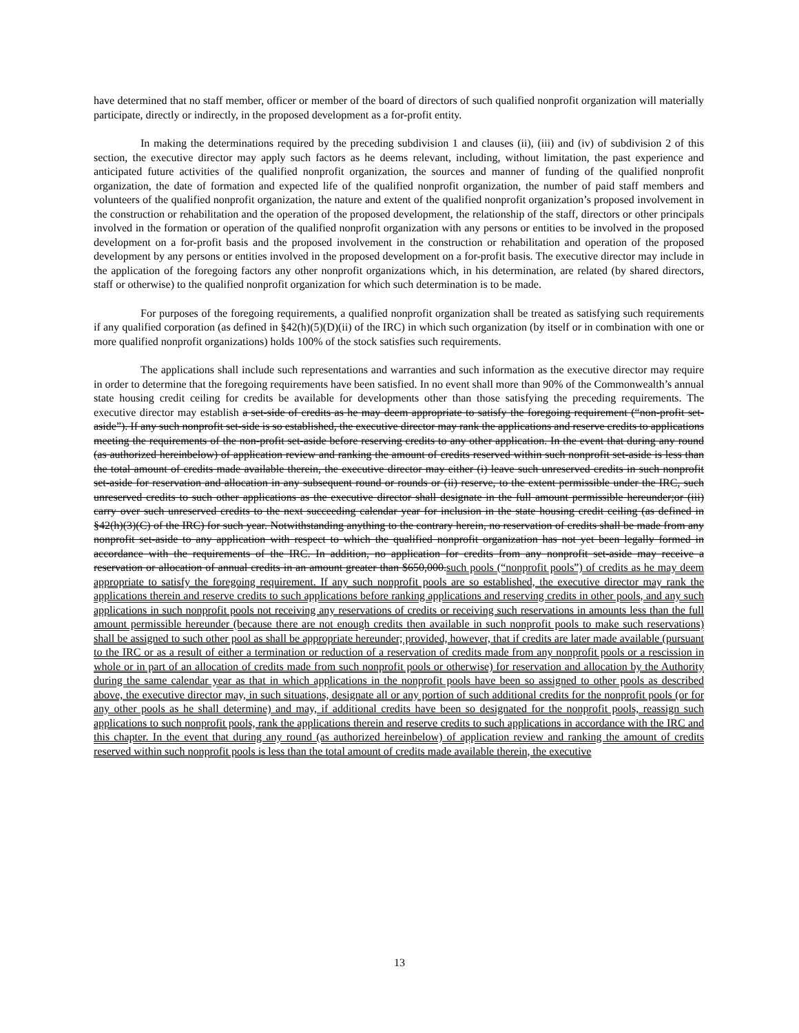have determined that no staff member, officer or member of the board of directors of such qualified nonprofit organization will materially participate, directly or indirectly, in the proposed development as a for-profit entity.
In making the determinations required by the preceding subdivision 1 and clauses (ii), (iii) and (iv) of subdivision 2 of this section, the executive director may apply such factors as he deems relevant, including, without limitation, the past experience and anticipated future activities of the qualified nonprofit organization, the sources and manner of funding of the qualified nonprofit organization, the date of formation and expected life of the qualified nonprofit organization, the number of paid staff members and volunteers of the qualified nonprofit organization, the nature and extent of the qualified nonprofit organization’s proposed involvement in the construction or rehabilitation and the operation of the proposed development, the relationship of the staff, directors or other principals involved in the formation or operation of the qualified nonprofit organization with any persons or entities to be involved in the proposed development on a for-profit basis and the proposed involvement in the construction or rehabilitation and operation of the proposed development by any persons or entities involved in the proposed development on a for-profit basis. The executive director may include in the application of the foregoing factors any other nonprofit organizations which, in his determination, are related (by shared directors, staff or otherwise) to the qualified nonprofit organization for which such determination is to be made.
For purposes of the foregoing requirements, a qualified nonprofit organization shall be treated as satisfying such requirements if any qualified corporation (as defined in §42(h)(5)(D)(ii) of the IRC) in which such organization (by itself or in combination with one or more qualified nonprofit organizations) holds 100% of the stock satisfies such requirements.
The applications shall include such representations and warranties and such information as the executive director may require in order to determine that the foregoing requirements have been satisfied. In no event shall more than 90% of the Commonwealth’s annual state housing credit ceiling for credits be available for developments other than those satisfying the preceding requirements. The executive director may establish a set-side of credits as he may deem appropriate to satisfy the foregoing requirement (“non-profit set-aside”). If any such nonprofit set-side is so established, the executive director may rank the applications and reserve credits to applications meeting the requirements of the non-profit set-aside before reserving credits to any other application. In the event that during any round (as authorized hereinbelow) of application review and ranking the amount of credits reserved within such nonprofit set-aside is less than the total amount of credits made available therein, the executive director may either (i) leave such unreserved credits in such nonprofit set-aside for reservation and allocation in any subsequent round or rounds or (ii) reserve, to the extent permissible under the IRC, such unreserved credits to such other applications as the executive director shall designate in the full amount permissible hereunder;or (iii) carry over such unreserved credits to the next succeeding calendar year for inclusion in the state housing credit ceiling (as defined in §42(h)(3)(C) of the IRC) for such year. Notwithstanding anything to the contrary herein, no reservation of credits shall be made from any nonprofit set-aside to any application with respect to which the qualified nonprofit organization has not yet been legally formed in accordance with the requirements of the IRC. In addition, no application for credits from any nonprofit set-aside may receive a reservation or allocation of annual credits in an amount greater than $650,000.such pools (“nonprofit pools”) of credits as he may deem appropriate to satisfy the foregoing requirement. If any such nonprofit pools are so established, the executive director may rank the applications therein and reserve credits to such applications before ranking applications and reserving credits in other pools, and any such applications in such nonprofit pools not receiving any reservations of credits or receiving such reservations in amounts less than the full amount permissible hereunder (because there are not enough credits then available in such nonprofit pools to make such reservations) shall be assigned to such other pool as shall be appropriate hereunder; provided, however, that if credits are later made available (pursuant to the IRC or as a result of either a termination or reduction of a reservation of credits made from any nonprofit pools or a rescission in whole or in part of an allocation of credits made from such nonprofit pools or otherwise) for reservation and allocation by the Authority during the same calendar year as that in which applications in the nonprofit pools have been so assigned to other pools as described above, the executive director may, in such situations, designate all or any portion of such additional credits for the nonprofit pools (or for any other pools as he shall determine) and may, if additional credits have been so designated for the nonprofit pools, reassign such applications to such nonprofit pools, rank the applications therein and reserve credits to such applications in accordance with the IRC and this chapter. In the event that during any round (as authorized hereinbelow) of application review and ranking the amount of credits reserved within such nonprofit pools is less than the total amount of credits made available therein, the executive
13